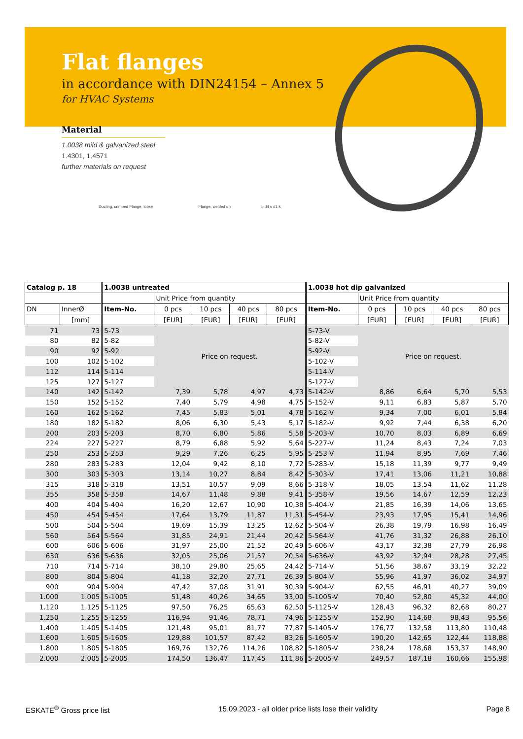Flat flanges
in accordance with DIN24154 – Annex 5
for HVAC Systems
Material
1.0038 mild & galvanized steel
1.4301, 1.4571
further materials on request
Ducting, crimped Flange, loose Flange, welded on b d4 s d1 k
| Catalog p. 18 | | 1.0038 untreated | | | | | 1.0038 hot dip galvanized | | | | |
| --- | --- | --- | --- | --- | --- | --- | --- | --- | --- | --- | --- |
| | | | Unit Price from quantity | | | | | Unit Price from quantity | | | |
| DN | InnerØ | Item-No. | 0 pcs | 10 pcs | 40 pcs | 80 pcs | Item-No. | 0 pcs | 10 pcs | 40 pcs | 80 pcs |
| | [mm] | | [EUR] | [EUR] | [EUR] | [EUR] | | [EUR] | [EUR] | [EUR] | [EUR] |
| 71 | 73 | 5-73 | Price on request. | | | | 5-73-V | Price on request. | | | |
| 80 | 82 | 5-82 | | | | | 5-82-V | | | | |
| 90 | 92 | 5-92 | | | | | 5-92-V | | | | |
| 100 | 102 | 5-102 | | | | | 5-102-V | | | | |
| 112 | 114 | 5-114 | | | | | 5-114-V | | | | |
| 125 | 127 | 5-127 | | | | | 5-127-V | | | | |
| 140 | 142 | 5-142 | 7,39 | 5,78 | 4,97 | 4,73 | 5-142-V | 8,86 | 6,64 | 5,70 | 5,53 |
| 150 | 152 | 5-152 | 7,40 | 5,79 | 4,98 | 4,75 | 5-152-V | 9,11 | 6,83 | 5,87 | 5,70 |
| 160 | 162 | 5-162 | 7,45 | 5,83 | 5,01 | 4,78 | 5-162-V | 9,34 | 7,00 | 6,01 | 5,84 |
| 180 | 182 | 5-182 | 8,06 | 6,30 | 5,43 | 5,17 | 5-182-V | 9,92 | 7,44 | 6,38 | 6,20 |
| 200 | 203 | 5-203 | 8,70 | 6,80 | 5,86 | 5,58 | 5-203-V | 10,70 | 8,03 | 6,89 | 6,69 |
| 224 | 227 | 5-227 | 8,79 | 6,88 | 5,92 | 5,64 | 5-227-V | 11,24 | 8,43 | 7,24 | 7,03 |
| 250 | 253 | 5-253 | 9,29 | 7,26 | 6,25 | 5,95 | 5-253-V | 11,94 | 8,95 | 7,69 | 7,46 |
| 280 | 283 | 5-283 | 12,04 | 9,42 | 8,10 | 7,72 | 5-283-V | 15,18 | 11,39 | 9,77 | 9,49 |
| 300 | 303 | 5-303 | 13,14 | 10,27 | 8,84 | 8,42 | 5-303-V | 17,41 | 13,06 | 11,21 | 10,88 |
| 315 | 318 | 5-318 | 13,51 | 10,57 | 9,09 | 8,66 | 5-318-V | 18,05 | 13,54 | 11,62 | 11,28 |
| 355 | 358 | 5-358 | 14,67 | 11,48 | 9,88 | 9,41 | 5-358-V | 19,56 | 14,67 | 12,59 | 12,23 |
| 400 | 404 | 5-404 | 16,20 | 12,67 | 10,90 | 10,38 | 5-404-V | 21,85 | 16,39 | 14,06 | 13,65 |
| 450 | 454 | 5-454 | 17,64 | 13,79 | 11,87 | 11,31 | 5-454-V | 23,93 | 17,95 | 15,41 | 14,96 |
| 500 | 504 | 5-504 | 19,69 | 15,39 | 13,25 | 12,62 | 5-504-V | 26,38 | 19,79 | 16,98 | 16,49 |
| 560 | 564 | 5-564 | 31,85 | 24,91 | 21,44 | 20,42 | 5-564-V | 41,76 | 31,32 | 26,88 | 26,10 |
| 600 | 606 | 5-606 | 31,97 | 25,00 | 21,52 | 20,49 | 5-606-V | 43,17 | 32,38 | 27,79 | 26,98 |
| 630 | 636 | 5-636 | 32,05 | 25,06 | 21,57 | 20,54 | 5-636-V | 43,92 | 32,94 | 28,28 | 27,45 |
| 710 | 714 | 5-714 | 38,10 | 29,80 | 25,65 | 24,42 | 5-714-V | 51,56 | 38,67 | 33,19 | 32,22 |
| 800 | 804 | 5-804 | 41,18 | 32,20 | 27,71 | 26,39 | 5-804-V | 55,96 | 41,97 | 36,02 | 34,97 |
| 900 | 904 | 5-904 | 47,42 | 37,08 | 31,91 | 30,39 | 5-904-V | 62,55 | 46,91 | 40,27 | 39,09 |
| 1.000 | 1.005 | 5-1005 | 51,48 | 40,26 | 34,65 | 33,00 | 5-1005-V | 70,40 | 52,80 | 45,32 | 44,00 |
| 1.120 | 1.125 | 5-1125 | 97,50 | 76,25 | 65,63 | 62,50 | 5-1125-V | 128,43 | 96,32 | 82,68 | 80,27 |
| 1.250 | 1.255 | 5-1255 | 116,94 | 91,46 | 78,71 | 74,96 | 5-1255-V | 152,90 | 114,68 | 98,43 | 95,56 |
| 1.400 | 1.405 | 5-1405 | 121,48 | 95,01 | 81,77 | 77,87 | 5-1405-V | 176,77 | 132,58 | 113,80 | 110,48 |
| 1.600 | 1.605 | 5-1605 | 129,88 | 101,57 | 87,42 | 83,26 | 5-1605-V | 190,20 | 142,65 | 122,44 | 118,88 |
| 1.800 | 1.805 | 5-1805 | 169,76 | 132,76 | 114,26 | 108,82 | 5-1805-V | 238,24 | 178,68 | 153,37 | 148,90 |
| 2.000 | 2.005 | 5-2005 | 174,50 | 136,47 | 117,45 | 111,86 | 5-2005-V | 249,57 | 187,18 | 160,66 | 155,98 |
ESKATE<sup>®</sup> Gross price list 15.09.2023 - all older price lists lose their validity Page 8